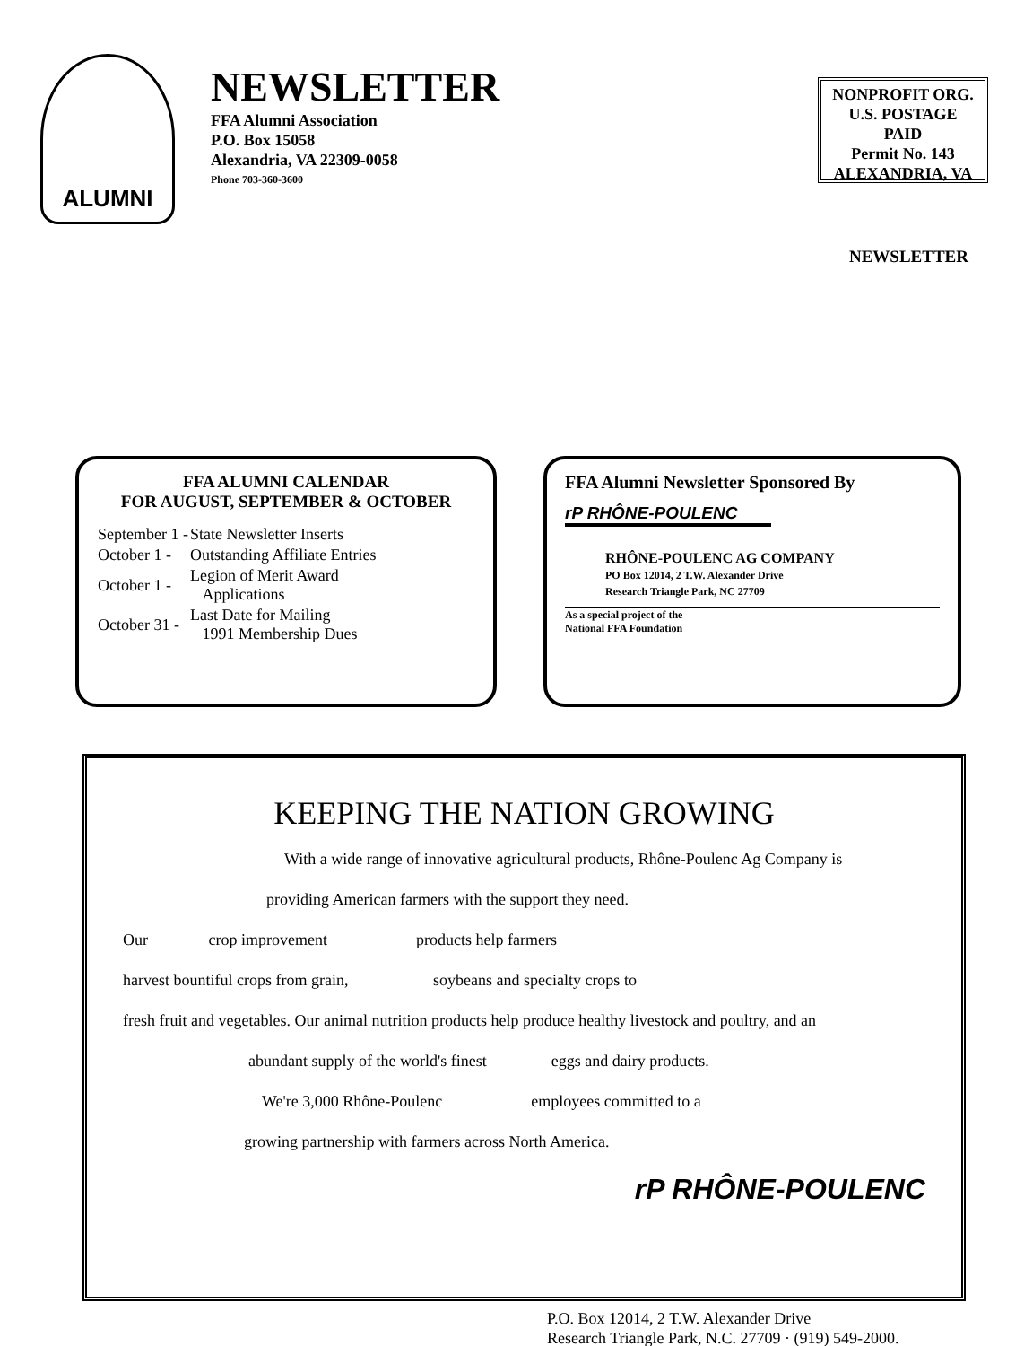ALUMNI
NEWSLETTER
FFA Alumni Association
P.O. Box 15058
Alexandria, VA 22309-0058
Phone 703-360-3600
NONPROFIT ORG.
U.S. POSTAGE
PAID
Permit No. 143
ALEXANDRIA, VA
NEWSLETTER
FFA ALUMNI CALENDAR
FOR AUGUST, SEPTEMBER & OCTOBER
| September 1 - | State Newsletter Inserts |
| October 1 - | Outstanding Affiliate Entries |
| October 1 - | Legion of Merit Award Applications |
| October 31 - | Last Date for Mailing 1991 Membership Dues |
FFA Alumni Newsletter Sponsored By
rP RHÔNE-POULENC
RHÔNE-POULENC AG COMPANY
PO Box 12014, 2 T.W. Alexander Drive
Research Triangle Park, NC 27709
As a special project of the
National FFA Foundation
KEEPING THE NATION GROWING
With a wide range of innovative agricultural products, Rhône-Poulenc Ag Company is
providing American farmers with the support they need.
Our crop improvement products help farmers
harvest bountiful crops from grain, soybeans and specialty crops to
fresh fruit and vegetables. Our animal nutrition products help produce healthy livestock and poultry, and an
abundant supply of the world's finest eggs and dairy products.
We're 3,000 Rhône-Poulenc employees committed to a
growing partnership with farmers across North America.
rP RHÔNE-POULENC
P.O. Box 12014, 2 T.W. Alexander Drive
Research Triangle Park, N.C. 27709 · (919) 549-2000.